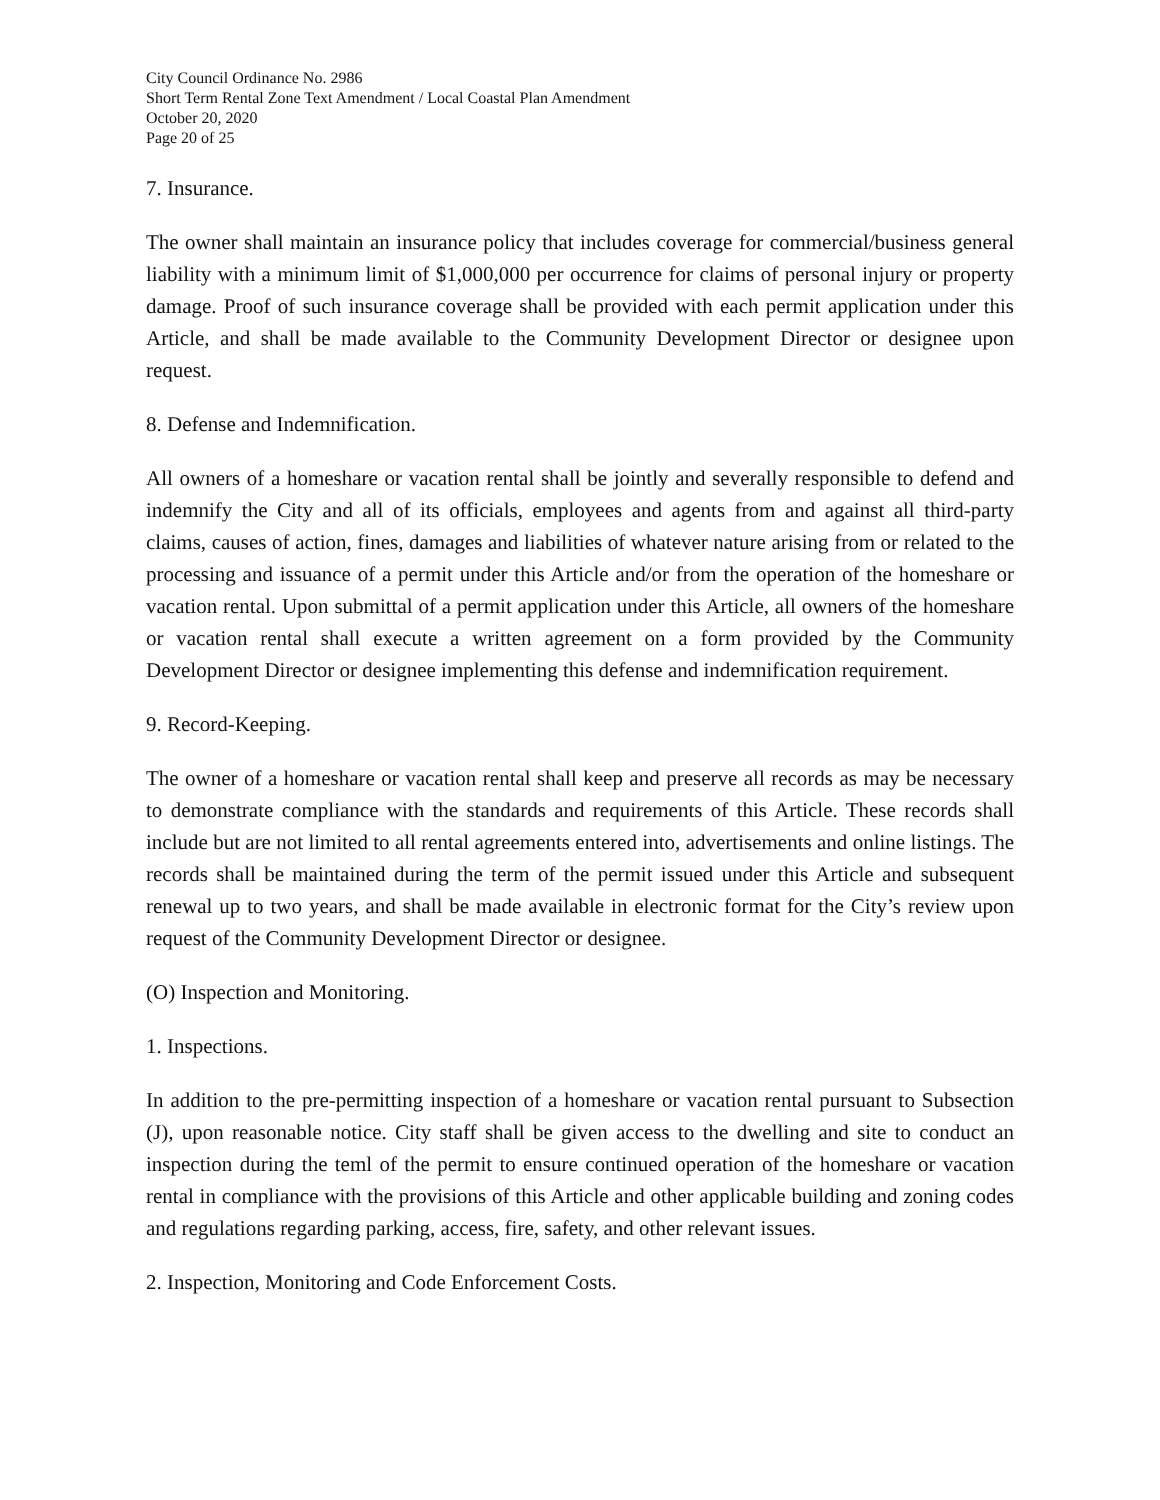City Council Ordinance No. 2986
Short Term Rental Zone Text Amendment / Local Coastal Plan Amendment
October 20, 2020
Page 20 of 25
7. Insurance.
The owner shall maintain an insurance policy that includes coverage for commercial/business general liability with a minimum limit of $1,000,000 per occurrence for claims of personal injury or property damage. Proof of such insurance coverage shall be provided with each permit application under this Article, and shall be made available to the Community Development Director or designee upon request.
8. Defense and Indemnification.
All owners of a homeshare or vacation rental shall be jointly and severally responsible to defend and indemnify the City and all of its officials, employees and agents from and against all third-party claims, causes of action, fines, damages and liabilities of whatever nature arising from or related to the processing and issuance of a permit under this Article and/or from the operation of the homeshare or vacation rental. Upon submittal of a permit application under this Article, all owners of the homeshare or vacation rental shall execute a written agreement on a form provided by the Community Development Director or designee implementing this defense and indemnification requirement.
9. Record-Keeping.
The owner of a homeshare or vacation rental shall keep and preserve all records as may be necessary to demonstrate compliance with the standards and requirements of this Article. These records shall include but are not limited to all rental agreements entered into, advertisements and online listings. The records shall be maintained during the term of the permit issued under this Article and subsequent renewal up to two years, and shall be made available in electronic format for the City’s review upon request of the Community Development Director or designee.
(O) Inspection and Monitoring.
1. Inspections.
In addition to the pre-permitting inspection of a homeshare or vacation rental pursuant to Subsection (J), upon reasonable notice. City staff shall be given access to the dwelling and site to conduct an inspection during the teml of the permit to ensure continued operation of the homeshare or vacation rental in compliance with the provisions of this Article and other applicable building and zoning codes and regulations regarding parking, access, fire, safety, and other relevant issues.
2. Inspection, Monitoring and Code Enforcement Costs.